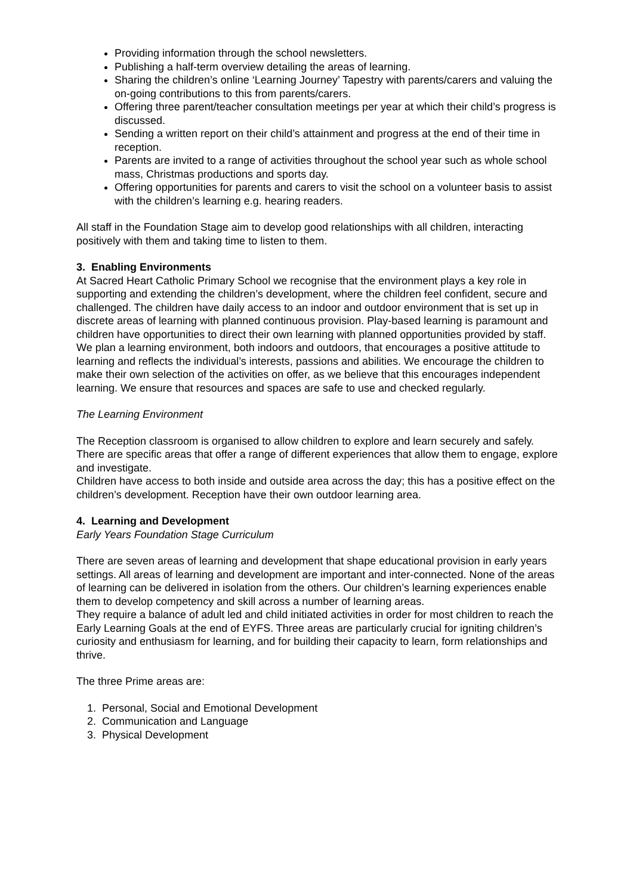Providing information through the school newsletters.
Publishing a half-term overview detailing the areas of learning.
Sharing the children’s online ‘Learning Journey’ Tapestry with parents/carers and valuing the on-going contributions to this from parents/carers.
Offering three parent/teacher consultation meetings per year at which their child’s progress is discussed.
Sending a written report on their child’s attainment and progress at the end of their time in reception.
Parents are invited to a range of activities throughout the school year such as whole school mass, Christmas productions and sports day.
Offering opportunities for parents and carers to visit the school on a volunteer basis to assist with the children’s learning e.g. hearing readers.
All staff in the Foundation Stage aim to develop good relationships with all children, interacting positively with them and taking time to listen to them.
3. Enabling Environments
At Sacred Heart Catholic Primary School we recognise that the environment plays a key role in supporting and extending the children’s development, where the children feel confident, secure and challenged. The children have daily access to an indoor and outdoor environment that is set up in discrete areas of learning with planned continuous provision. Play-based learning is paramount and children have opportunities to direct their own learning with planned opportunities provided by staff.
We plan a learning environment, both indoors and outdoors, that encourages a positive attitude to learning and reflects the individual’s interests, passions and abilities. We encourage the children to make their own selection of the activities on offer, as we believe that this encourages independent learning. We ensure that resources and spaces are safe to use and checked regularly.
The Learning Environment
The Reception classroom is organised to allow children to explore and learn securely and safely. There are specific areas that offer a range of different experiences that allow them to engage, explore and investigate.
Children have access to both inside and outside area across the day; this has a positive effect on the children’s development. Reception have their own outdoor learning area.
4. Learning and Development
Early Years Foundation Stage Curriculum
There are seven areas of learning and development that shape educational provision in early years settings. All areas of learning and development are important and inter-connected. None of the areas of learning can be delivered in isolation from the others. Our children’s learning experiences enable them to develop competency and skill across a number of learning areas.
They require a balance of adult led and child initiated activities in order for most children to reach the Early Learning Goals at the end of EYFS. Three areas are particularly crucial for igniting children’s curiosity and enthusiasm for learning, and for building their capacity to learn, form relationships and thrive.
The three Prime areas are:
1. Personal, Social and Emotional Development
2. Communication and Language
3. Physical Development